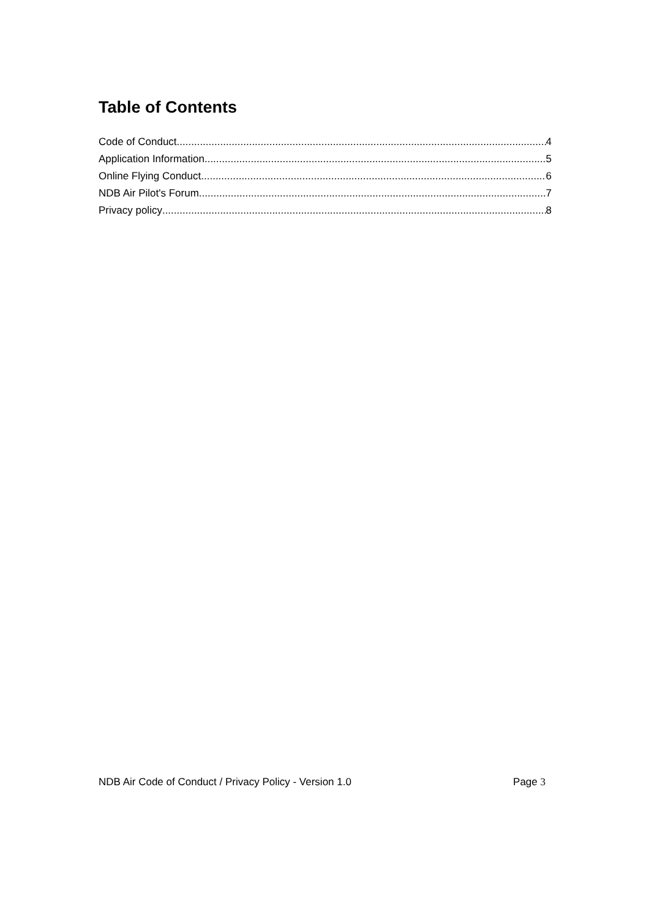Table of Contents
Code of Conduct 4
Application Information 5
Online Flying Conduct 6
NDB Air Pilot's Forum 7
Privacy policy 8
NDB Air Code of Conduct / Privacy Policy - Version 1.0 Page 3